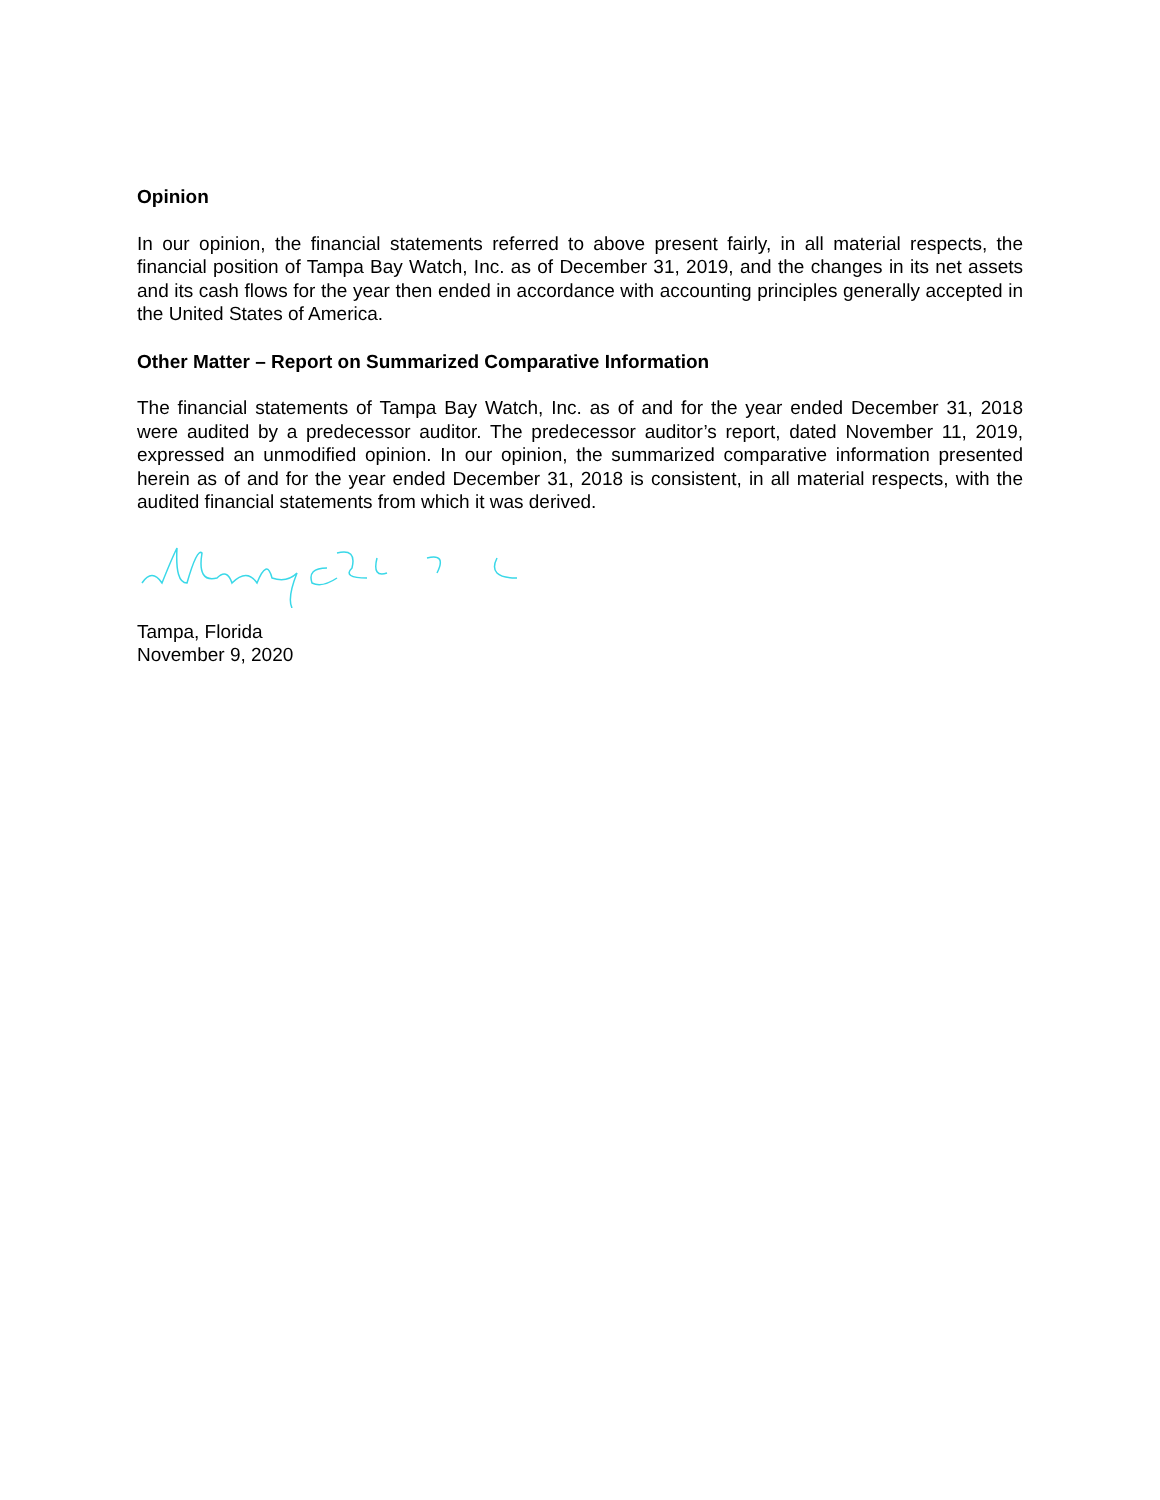Opinion
In our opinion, the financial statements referred to above present fairly, in all material respects, the financial position of Tampa Bay Watch, Inc. as of December 31, 2019, and the changes in its net assets and its cash flows for the year then ended in accordance with accounting principles generally accepted in the United States of America.
Other Matter – Report on Summarized Comparative Information
The financial statements of Tampa Bay Watch, Inc. as of and for the year ended December 31, 2018 were audited by a predecessor auditor. The predecessor auditor’s report, dated November 11, 2019, expressed an unmodified opinion. In our opinion, the summarized comparative information presented herein as of and for the year ended December 31, 2018 is consistent, in all material respects, with the audited financial statements from which it was derived.
Tampa, Florida
November 9, 2020